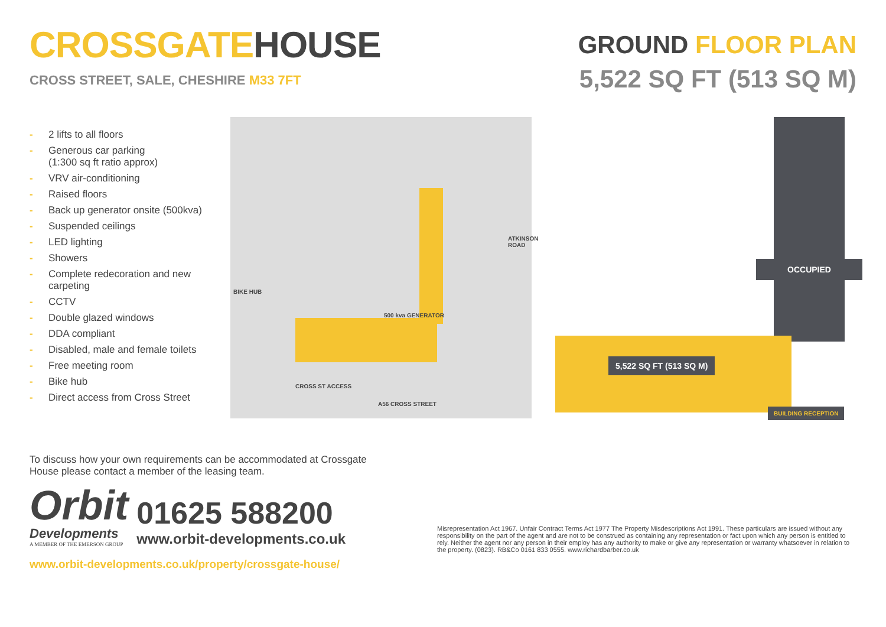CROSSGATEHOUSE
CROSS STREET, SALE, CHESHIRE M33 7FT
GROUND FLOOR PLAN
5,522 SQ FT (513 SQ M)
- 2 lifts to all floors
- Generous car parking
(1:300 sq ft ratio approx)
- VRV air-conditioning
- Raised floors
- Back up generator onsite (500kva)
- Suspended ceilings
- LED lighting
- Showers
- Complete redecoration and new carpeting
- CCTV
- Double glazed windows
- DDA compliant
- Disabled, male and female toilets
- Free meeting room
- Bike hub
- Direct access from Cross Street
BIKE HUB
500 kva GENERATOR
ATKINSON ROAD
CROSS ST ACCESS
A56 CROSS STREET
OCCUPIED
5,522 SQ FT (513 SQ M)
BUILDING RECEPTION
To discuss how your own requirements can be accommodated at Crossgate House please contact a member of the leasing team.
Orbit
Developments
A MEMBER OF THE EMERSON GROUP
01625 588200
www.orbit-developments.co.uk
www.orbit-developments.co.uk/property/crossgate-house/
Misrepresentation Act 1967. Unfair Contract Terms Act 1977 The Property Misdescriptions Act 1991. These particulars are issued without any responsibility on the part of the agent and are not to be construed as containing any representation or fact upon which any person is entitled to rely. Neither the agent nor any person in their employ has any authority to make or give any representation or warranty whatsoever in relation to the property. (0823). RB&Co 0161 833 0555. www.richardbarber.co.uk